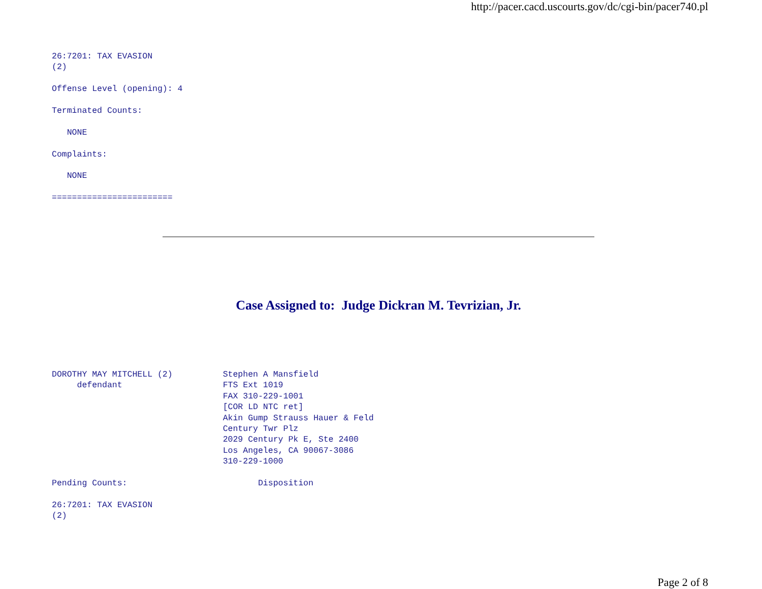http://pacer.cacd.uscourts.gov/dc/cgi-bin/pacer740.pl
26:7201: TAX EVASION
(2)

Offense Level (opening): 4

Terminated Counts:

   NONE

Complaints:

   NONE

========================
Case Assigned to: Judge Dickran M. Tevrizian, Jr.
DOROTHY MAY MITCHELL (2)          Stephen A Mansfield
     defendant                    FTS Ext 1019
                                  FAX 310-229-1001
                                  [COR LD NTC ret]
                                  Akin Gump Strauss Hauer & Feld
                                  Century Twr Plz
                                  2029 Century Pk E, Ste 2400
                                  Los Angeles, CA 90067-3086
                                  310-229-1000

Pending Counts:                          Disposition

26:7201: TAX EVASION
(2)
Page 2 of 8